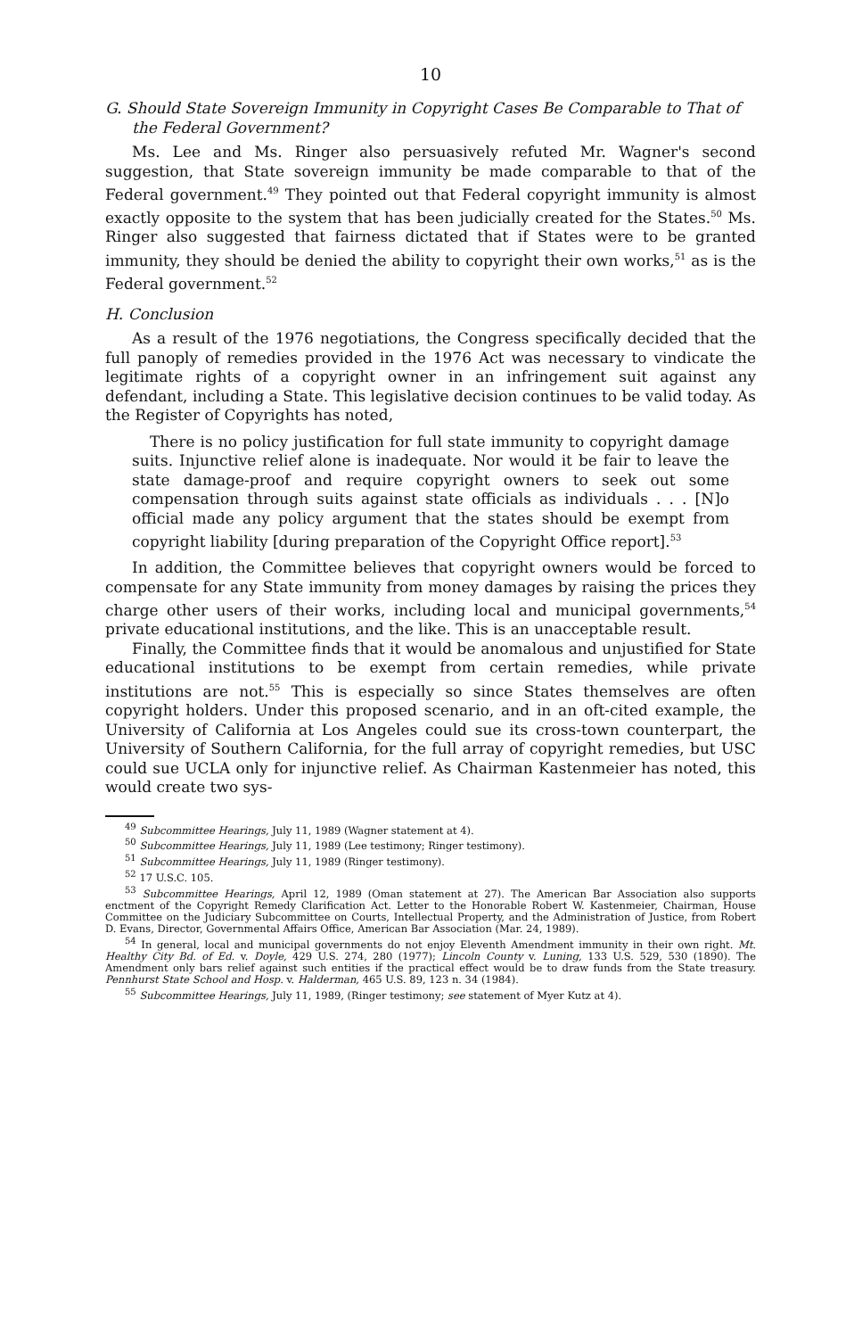10
G. Should State Sovereign Immunity in Copyright Cases Be Comparable to That of the Federal Government?
Ms. Lee and Ms. Ringer also persuasively refuted Mr. Wagner's second suggestion, that State sovereign immunity be made comparable to that of the Federal government.<sup>49</sup> They pointed out that Federal copyright immunity is almost exactly opposite to the system that has been judicially created for the States.<sup>50</sup> Ms. Ringer also suggested that fairness dictated that if States were to be granted immunity, they should be denied the ability to copyright their own works,<sup>51</sup> as is the Federal government.<sup>52</sup>
H. Conclusion
As a result of the 1976 negotiations, the Congress specifically decided that the full panoply of remedies provided in the 1976 Act was necessary to vindicate the legitimate rights of a copyright owner in an infringement suit against any defendant, including a State. This legislative decision continues to be valid today. As the Register of Copyrights has noted,
There is no policy justification for full state immunity to copyright damage suits. Injunctive relief alone is inadequate. Nor would it be fair to leave the state damage-proof and require copyright owners to seek out some compensation through suits against state officials as individuals . . . [N]o official made any policy argument that the states should be exempt from copyright liability [during preparation of the Copyright Office report].<sup>53</sup>
In addition, the Committee believes that copyright owners would be forced to compensate for any State immunity from money damages by raising the prices they charge other users of their works, including local and municipal governments,<sup>54</sup> private educational institutions, and the like. This is an unacceptable result.
Finally, the Committee finds that it would be anomalous and unjustified for State educational institutions to be exempt from certain remedies, while private institutions are not.<sup>55</sup> This is especially so since States themselves are often copyright holders. Under this proposed scenario, and in an oft-cited example, the University of California at Los Angeles could sue its cross-town counterpart, the University of Southern California, for the full array of copyright remedies, but USC could sue UCLA only for injunctive relief. As Chairman Kastenmeier has noted, this would create two sys-
<sup>49</sup> Subcommittee Hearings, July 11, 1989 (Wagner statement at 4).
<sup>50</sup> Subcommittee Hearings, July 11, 1989 (Lee testimony; Ringer testimony).
<sup>51</sup> Subcommittee Hearings, July 11, 1989 (Ringer testimony).
<sup>52</sup> 17 U.S.C. 105.
<sup>53</sup> Subcommittee Hearings, April 12, 1989 (Oman statement at 27). The American Bar Association also supports enctment of the Copyright Remedy Clarification Act. Letter to the Honorable Robert W. Kastenmeier, Chairman, House Committee on the Judiciary Subcommittee on Courts, Intellectual Property, and the Administration of Justice, from Robert D. Evans, Director, Governmental Affairs Office, American Bar Association (Mar. 24, 1989).
<sup>54</sup> In general, local and municipal governments do not enjoy Eleventh Amendment immunity in their own right. Mt. Healthy City Bd. of Ed. v. Doyle, 429 U.S. 274, 280 (1977); Lincoln County v. Luning, 133 U.S. 529, 530 (1890). The Amendment only bars relief against such entities if the practical effect would be to draw funds from the State treasury. Pennhurst State School and Hosp. v. Halderman, 465 U.S. 89, 123 n. 34 (1984).
<sup>55</sup> Subcommittee Hearings, July 11, 1989, (Ringer testimony; see statement of Myer Kutz at 4).